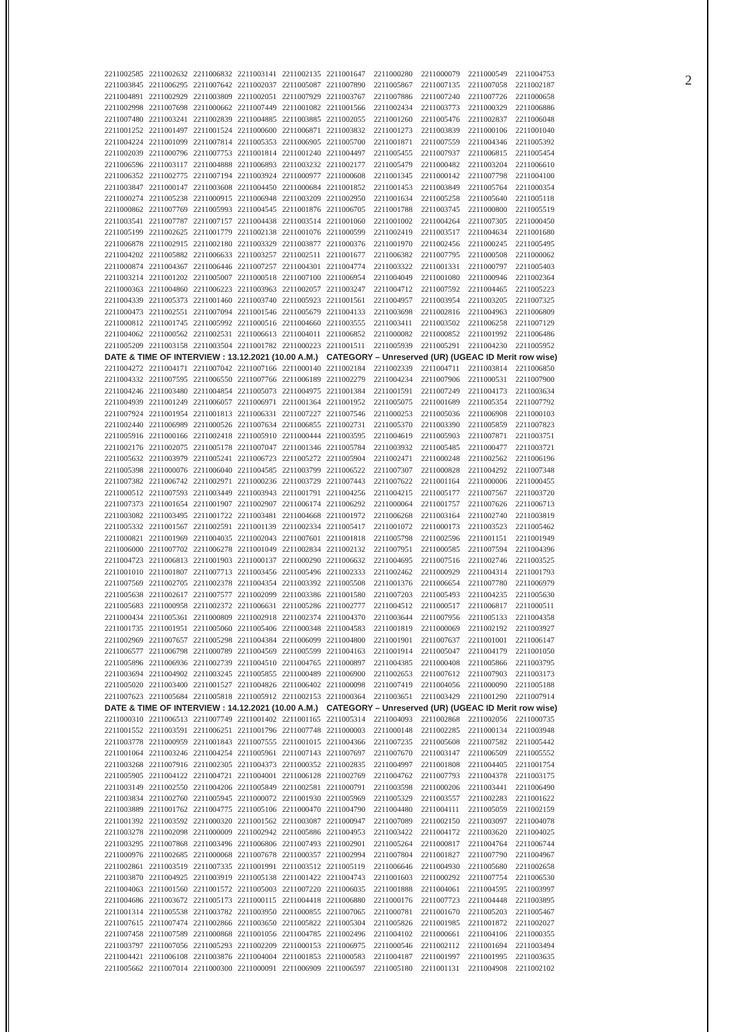2
| 2211002585 | 2211002632 | 2211006832 | 2211003141 | 2211002135 | 2211001647 | 2211000280 | 2211000079 | 2211000549 | 2211004753 |
| 2211003845 | 2211006295 | 2211007642 | 2211002037 | 2211005087 | 2211007890 | 2211005867 | 2211007135 | 2211007058 | 2211002187 |
| 2211004891 | 2211002929 | 2211003809 | 2211002051 | 2211007929 | 2211003767 | 2211007886 | 2211007240 | 2211007726 | 2211000658 |
| 2211002998 | 2211007698 | 2211000662 | 2211007449 | 2211001082 | 2211001566 | 2211002434 | 2211003773 | 2211000329 | 2211006886 |
| 2211007480 | 2211003241 | 2211002839 | 2211004885 | 2211003885 | 2211002055 | 2211001260 | 2211005476 | 2211002837 | 2211006048 |
| 2211001252 | 2211001497 | 2211001524 | 2211000600 | 2211006871 | 2211003832 | 2211001273 | 2211003839 | 2211000106 | 2211001040 |
| 2211004224 | 2211001099 | 2211007814 | 2211005353 | 2211006905 | 2211005700 | 2211001871 | 2211007559 | 2211004346 | 2211005392 |
| 2211002039 | 2211000796 | 2211007753 | 2211001814 | 2211001240 | 2211004497 | 2211005455 | 2211007937 | 2211006815 | 2211005454 |
| 2211006596 | 2211003117 | 2211004888 | 2211006893 | 2211003232 | 2211002177 | 2211005479 | 2211000482 | 2211003204 | 2211006610 |
| 2211006352 | 2211002775 | 2211007194 | 2211003924 | 2211000977 | 2211000608 | 2211001345 | 2211000142 | 2211007798 | 2211004100 |
| 2211003847 | 2211000147 | 2211003608 | 2211004450 | 2211000684 | 2211001852 | 2211001453 | 2211003849 | 2211005764 | 2211000354 |
| 2211000274 | 2211005238 | 2211000915 | 2211006948 | 2211003209 | 2211002950 | 2211001634 | 2211005258 | 2211005640 | 2211005118 |
| 2211000862 | 2211007769 | 2211005993 | 2211004545 | 2211001876 | 2211006705 | 2211001788 | 2211003745 | 2211000800 | 2211005519 |
| 2211003541 | 2211007787 | 2211007157 | 2211004438 | 2211003514 | 2211001060 | 2211001002 | 2211004264 | 2211007305 | 2211000450 |
| 2211005199 | 2211002625 | 2211001779 | 2211002138 | 2211001076 | 2211000599 | 2211002419 | 2211003517 | 2211004634 | 2211001680 |
| 2211006878 | 2211002915 | 2211002180 | 2211003329 | 2211003877 | 2211000376 | 2211001970 | 2211002456 | 2211000245 | 2211005495 |
| 2211004202 | 2211005882 | 2211006633 | 2211003257 | 2211002511 | 2211001677 | 2211006382 | 2211007795 | 2211000508 | 2211000062 |
| 2211000874 | 2211004367 | 2211006446 | 2211007257 | 2211004301 | 2211004774 | 2211003322 | 2211001331 | 2211000797 | 2211005403 |
| 2211003214 | 2211001202 | 2211005007 | 2211000518 | 2211007100 | 2211006954 | 2211004049 | 2211001080 | 2211000946 | 2211002364 |
| 2211000363 | 2211004860 | 2211006223 | 2211003963 | 2211002057 | 2211003247 | 2211004712 | 2211007592 | 2211004465 | 2211005223 |
| 2211004339 | 2211005373 | 2211001460 | 2211003740 | 2211005923 | 2211001561 | 2211004957 | 2211003954 | 2211003205 | 2211007325 |
| 2211000473 | 2211002551 | 2211007094 | 2211001546 | 2211005679 | 2211004133 | 2211003698 | 2211002816 | 2211004963 | 2211006809 |
| 2211000812 | 2211001745 | 2211005992 | 2211000516 | 2211004660 | 2211003555 | 2211003411 | 2211003502 | 2211006258 | 2211007129 |
| 2211004062 | 2211000562 | 2211002531 | 2211006613 | 2211004011 | 2211006852 | 2211000082 | 2211000852 | 2211001992 | 2211006486 |
| 2211005209 | 2211003158 | 2211003504 | 2211001782 | 2211000223 | 2211001511 | 2211005939 | 2211005291 | 2211004230 | 2211005952 |
| DATE & TIME OF INTERVIEW : 13.12.2021 (10.00 A.M.) | | | | | CATEGORY – Unreserved (UR) (UGEAC ID Merit row wise) | | | | |
| 2211004272 | 2211004171 | 2211007042 | 2211007166 | 2211000140 | 2211002184 | 2211002339 | 2211004711 | 2211003814 | 2211006850 |
| 2211004332 | 2211007595 | 2211006550 | 2211007766 | 2211006189 | 2211002279 | 2211004234 | 2211007906 | 2211000531 | 2211007900 |
| 2211004246 | 2211003480 | 2211004854 | 2211005073 | 2211004975 | 2211001384 | 2211001591 | 2211007249 | 2211004173 | 2211003634 |
| 2211004939 | 2211001249 | 2211006057 | 2211006971 | 2211001364 | 2211001952 | 2211005075 | 2211001689 | 2211005354 | 2211007792 |
| 2211007924 | 2211001954 | 2211001813 | 2211006331 | 2211007227 | 2211007546 | 2211000253 | 2211005036 | 2211006908 | 2211000103 |
| 2211002440 | 2211006989 | 2211000526 | 2211007634 | 2211006855 | 2211002731 | 2211005370 | 2211003390 | 2211005859 | 2211007823 |
| 2211005916 | 2211000166 | 2211002418 | 2211005910 | 2211000444 | 2211003595 | 2211004619 | 2211005903 | 2211007871 | 2211003751 |
| 2211002176 | 2211002075 | 2211005178 | 2211007047 | 2211001346 | 2211005784 | 2211003932 | 2211005485 | 2211000477 | 2211003721 |
| 2211005632 | 2211003979 | 2211005241 | 2211006723 | 2211005272 | 2211005904 | 2211002471 | 2211000248 | 2211002562 | 2211006196 |
| 2211005398 | 2211000076 | 2211006040 | 2211004585 | 2211003799 | 2211006522 | 2211007307 | 2211000828 | 2211004292 | 2211007348 |
| 2211007382 | 2211006742 | 2211002971 | 2211000236 | 2211003729 | 2211007443 | 2211007622 | 2211001164 | 2211000006 | 2211000455 |
| 2211000512 | 2211007593 | 2211003449 | 2211003943 | 2211001791 | 2211004256 | 2211004215 | 2211005177 | 2211007567 | 2211003720 |
| 2211007373 | 2211001654 | 2211001907 | 2211002907 | 2211006174 | 2211006292 | 2211000064 | 2211001757 | 2211007626 | 2211006713 |
| 2211003082 | 2211003495 | 2211001722 | 2211003481 | 2211004668 | 2211001972 | 2211006268 | 2211003164 | 2211002740 | 2211003819 |
| 2211005332 | 2211001567 | 2211002591 | 2211001139 | 2211002334 | 2211005417 | 2211001072 | 2211000173 | 2211003523 | 2211005462 |
| 2211000821 | 2211001969 | 2211004035 | 2211002043 | 2211007601 | 2211001818 | 2211005798 | 2211002596 | 2211001151 | 2211001949 |
| 2211006000 | 2211007702 | 2211006278 | 2211001049 | 2211002834 | 2211002132 | 2211007951 | 2211000585 | 2211007594 | 2211004396 |
| 2211004723 | 2211006813 | 2211001903 | 2211000137 | 2211000290 | 2211006632 | 2211004695 | 2211007516 | 2211002746 | 2211003525 |
| 2211001010 | 2211001807 | 2211007713 | 2211003456 | 2211005496 | 2211002333 | 2211002462 | 2211000929 | 2211004314 | 2211001793 |
| 2211007569 | 2211002705 | 2211002378 | 2211004354 | 2211003392 | 2211005508 | 2211001376 | 2211006654 | 2211007780 | 2211006979 |
| 2211005638 | 2211002617 | 2211007577 | 2211002099 | 2211003386 | 2211001580 | 2211007203 | 2211005493 | 2211004235 | 2211005630 |
| 2211005683 | 2211000958 | 2211002372 | 2211006631 | 2211005286 | 2211002777 | 2211004512 | 2211000517 | 2211006817 | 2211000511 |
| 2211000434 | 2211005361 | 2211000809 | 2211002918 | 2211002374 | 2211004370 | 2211003644 | 2211007956 | 2211005133 | 2211004358 |
| 2211001735 | 2211001951 | 2211005060 | 2211005406 | 2211000348 | 2211004583 | 2211001819 | 2211000069 | 2211002192 | 2211003927 |
| 2211002969 | 2211007657 | 2211005298 | 2211004384 | 2211006099 | 2211004800 | 2211001901 | 2211007637 | 2211001001 | 2211006147 |
| 2211006577 | 2211006798 | 2211000789 | 2211004569 | 2211005599 | 2211004163 | 2211001914 | 2211005047 | 2211004179 | 2211001050 |
| 2211005896 | 2211006936 | 2211002739 | 2211004510 | 2211004765 | 2211000897 | 2211004385 | 2211000408 | 2211005866 | 2211003795 |
| 2211003694 | 2211004902 | 2211003245 | 2211005855 | 2211000489 | 2211006900 | 2211002653 | 2211007612 | 2211007903 | 2211003173 |
| 2211005020 | 2211003400 | 2211001527 | 2211004826 | 2211006402 | 2211000098 | 2211007419 | 2211004056 | 2211000090 | 2211005188 |
| 2211007623 | 2211005684 | 2211005818 | 2211005912 | 2211002153 | 2211000364 | 2211003651 | 2211003429 | 2211001290 | 2211007914 |
| DATE & TIME OF INTERVIEW : 14.12.2021 (10.00 A.M.) | | | | | CATEGORY – Unreserved (UR) (UGEAC ID Merit row wise) | | | | |
| 2211000310 | 2211006513 | 2211007749 | 2211001402 | 2211001165 | 2211005314 | 2211004093 | 2211002868 | 2211002056 | 2211000735 |
| 2211001552 | 2211003591 | 2211006251 | 2211001796 | 2211007748 | 2211000003 | 2211000148 | 2211002285 | 2211000134 | 2211003948 |
| 2211003778 | 2211000959 | 2211001843 | 2211007555 | 2211001015 | 2211004366 | 2211007235 | 2211005608 | 2211007582 | 2211005442 |
| 2211001064 | 2211003246 | 2211004254 | 2211005961 | 2211007143 | 2211007697 | 2211007670 | 2211003147 | 2211006509 | 2211005552 |
| 2211003268 | 2211007916 | 2211002305 | 2211004373 | 2211000352 | 2211002835 | 2211004997 | 2211001808 | 2211004405 | 2211001754 |
| 2211005905 | 2211004122 | 2211004721 | 2211004001 | 2211006128 | 2211002769 | 2211004762 | 2211007793 | 2211004378 | 2211003175 |
| 2211003149 | 2211002550 | 2211004206 | 2211005849 | 2211002581 | 2211000791 | 2211003598 | 2211000206 | 2211003441 | 2211006490 |
| 2211003834 | 2211002760 | 2211005945 | 2211000072 | 2211001930 | 2211005969 | 2211005329 | 2211003557 | 2211002283 | 2211001622 |
| 2211003889 | 2211001762 | 2211004775 | 2211005106 | 2211000470 | 2211004790 | 2211004480 | 2211004111 | 2211005059 | 2211002159 |
| 2211001392 | 2211003592 | 2211000320 | 2211001562 | 2211003087 | 2211000947 | 2211007089 | 2211002150 | 2211003097 | 2211004078 |
| 2211003278 | 2211002098 | 2211000009 | 2211002942 | 2211005886 | 2211004953 | 2211003422 | 2211004172 | 2211003620 | 2211004025 |
| 2211003295 | 2211007868 | 2211003496 | 2211006806 | 2211007493 | 2211002901 | 2211005264 | 2211000817 | 2211004764 | 2211006744 |
| 2211000976 | 2211002685 | 2211000068 | 2211007678 | 2211000357 | 2211002994 | 2211007804 | 2211001827 | 2211007790 | 2211004967 |
| 2211002861 | 2211003519 | 2211007335 | 2211001991 | 2211003512 | 2211005119 | 2211006646 | 2211004930 | 2211005680 | 2211002658 |
| 2211003870 | 2211004925 | 2211003919 | 2211005138 | 2211001422 | 2211004743 | 2211001603 | 2211000292 | 2211007754 | 2211006530 |
| 2211004063 | 2211001560 | 2211001572 | 2211005003 | 2211007220 | 2211006035 | 2211001888 | 2211004061 | 2211004595 | 2211003997 |
| 2211004686 | 2211003672 | 2211005173 | 2211000115 | 2211004418 | 2211006880 | 2211000176 | 2211007723 | 2211004448 | 2211003895 |
| 2211001314 | 2211005538 | 2211003782 | 2211003950 | 2211000855 | 2211007065 | 2211000781 | 2211001670 | 2211005203 | 2211005467 |
| 2211007615 | 2211007474 | 2211002866 | 2211003650 | 2211005822 | 2211005304 | 2211005826 | 2211001985 | 2211001872 | 2211002027 |
| 2211007458 | 2211007589 | 2211000868 | 2211001056 | 2211004785 | 2211002496 | 2211004102 | 2211000661 | 2211004106 | 2211000355 |
| 2211003797 | 2211007056 | 2211005293 | 2211002209 | 2211000153 | 2211006975 | 2211000546 | 2211002112 | 2211001694 | 2211003494 |
| 2211004421 | 2211006108 | 2211003876 | 2211004004 | 2211001853 | 2211000583 | 2211004187 | 2211001997 | 2211001995 | 2211003635 |
| 2211005662 | 2211007014 | 2211000300 | 2211000091 | 2211006909 | 2211006597 | 2211005180 | 2211001131 | 2211004908 | 2211002102 |